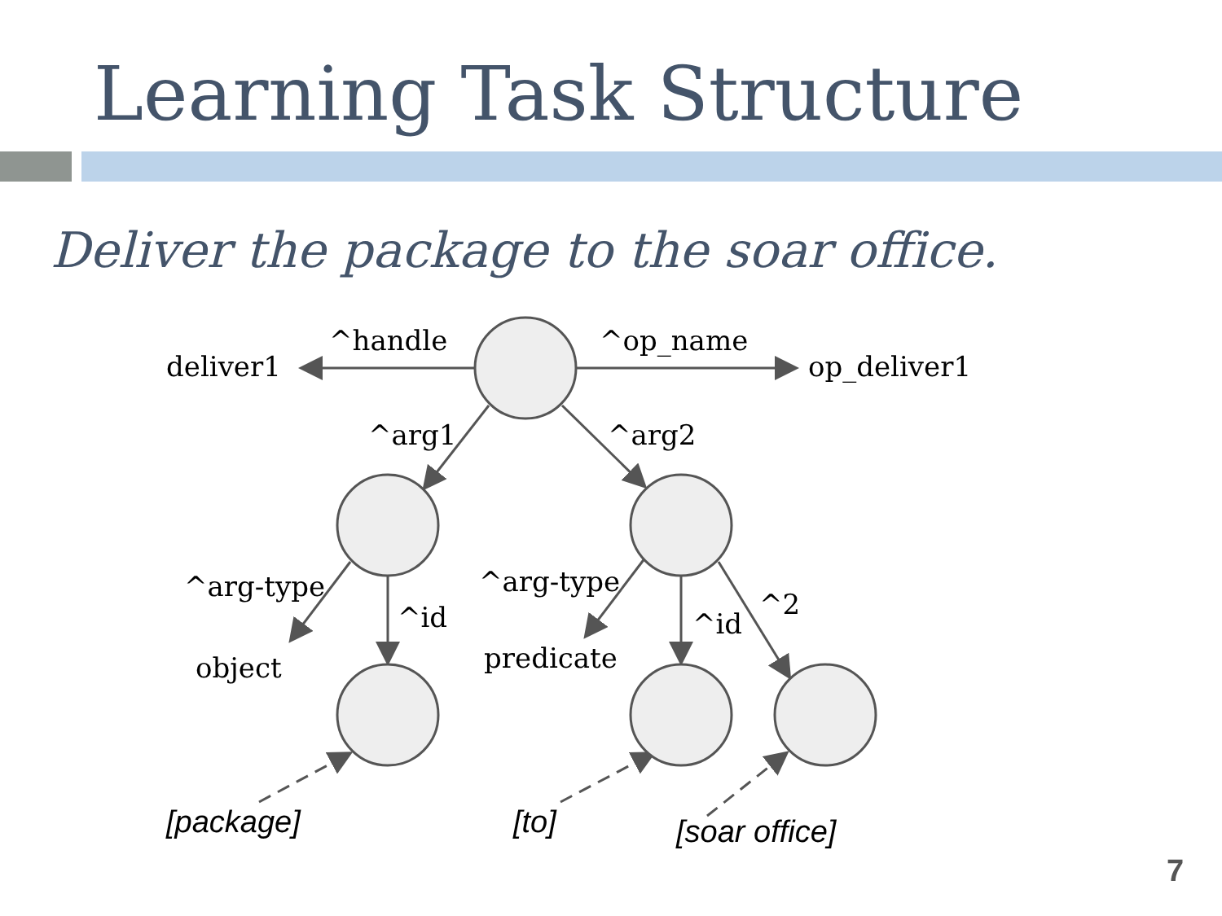Learning Task Structure
Deliver the package to the soar office.
deliver1
^handle
^op_name
op_deliver1
^arg1
^arg2
^arg-type
^id
object
^arg-type
predicate
^id
^2
[package]
[to]
[soar office]
7